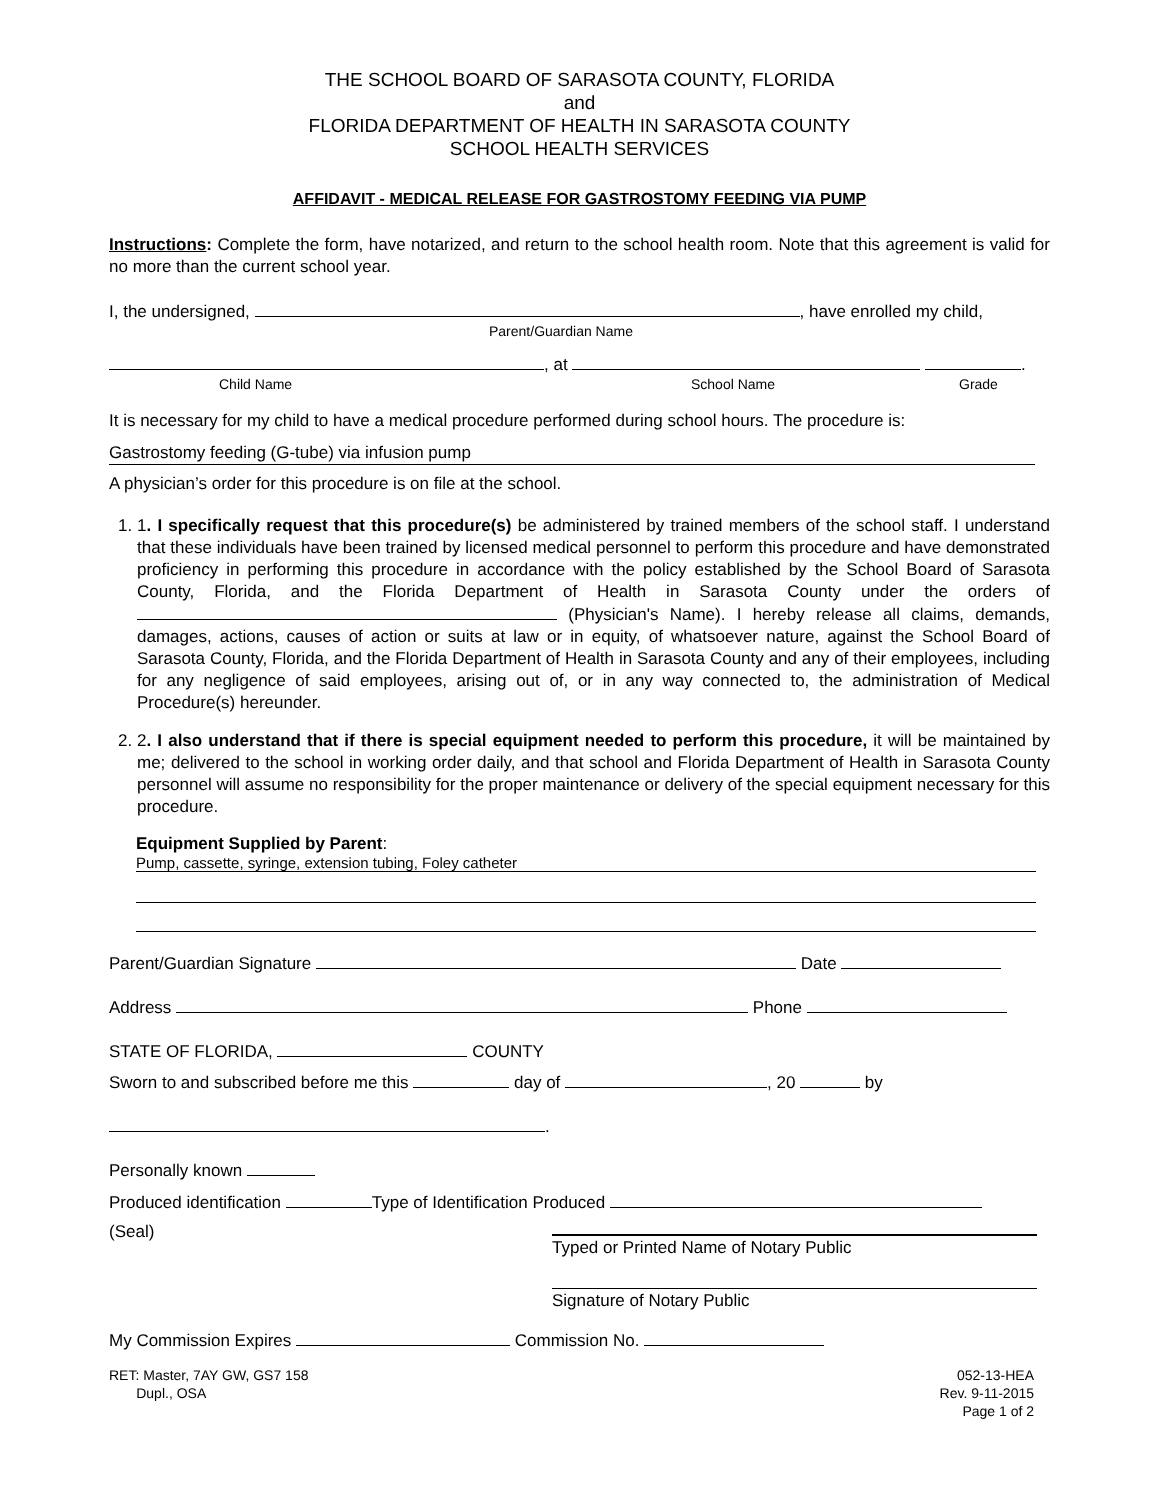THE SCHOOL BOARD OF SARASOTA COUNTY, FLORIDA
and
FLORIDA DEPARTMENT OF HEALTH IN SARASOTA COUNTY
SCHOOL HEALTH SERVICES
AFFIDAVIT - MEDICAL RELEASE FOR GASTROSTOMY FEEDING VIA PUMP
Instructions: Complete the form, have notarized, and return to the school health room. Note that this agreement is valid for no more than the current school year.
I, the undersigned, , have enrolled my child,
Parent/Guardian Name
, at .
Child Name School Name Grade
It is necessary for my child to have a medical procedure performed during school hours. The procedure is:
Gastrostomy feeding (G-tube) via infusion pump
A physician’s order for this procedure is on file at the school.
1. 1. I specifically request that this procedure(s) be administered by trained members of the school staff. I understand that these individuals have been trained by licensed medical personnel to perform this procedure and have demonstrated proficiency in performing this procedure in accordance with the policy established by the School Board of Sarasota County, Florida, and the Florida Department of Health in Sarasota County under the orders of (Physician's Name). I hereby release all claims, demands, damages, actions, causes of action or suits at law or in equity, of whatsoever nature, against the School Board of Sarasota County, Florida, and the Florida Department of Health in Sarasota County and any of their employees, including for any negligence of said employees, arising out of, or in any way connected to, the administration of Medical Procedure(s) hereunder.
2. 2. I also understand that if there is special equipment needed to perform this procedure, it will be maintained by me; delivered to the school in working order daily, and that school and Florida Department of Health in Sarasota County personnel will assume no responsibility for the proper maintenance or delivery of the special equipment necessary for this procedure.
Equipment Supplied by Parent:
Pump, cassette, syringe, extension tubing, Foley catheter
Parent/Guardian Signature Date
Address Phone
STATE OF FLORIDA, COUNTY
Sworn to and subscribed before me this day of , 20 by
.
Personally known
Produced identification Type of Identification Produced
(Seal)
Typed or Printed Name of Notary Public
Signature of Notary Public
My Commission Expires Commission No.
RET: Master, 7AY GW, GS7 158
Dupl., OSA
052-13-HEA
Rev. 9-11-2015
Page 1 of 2